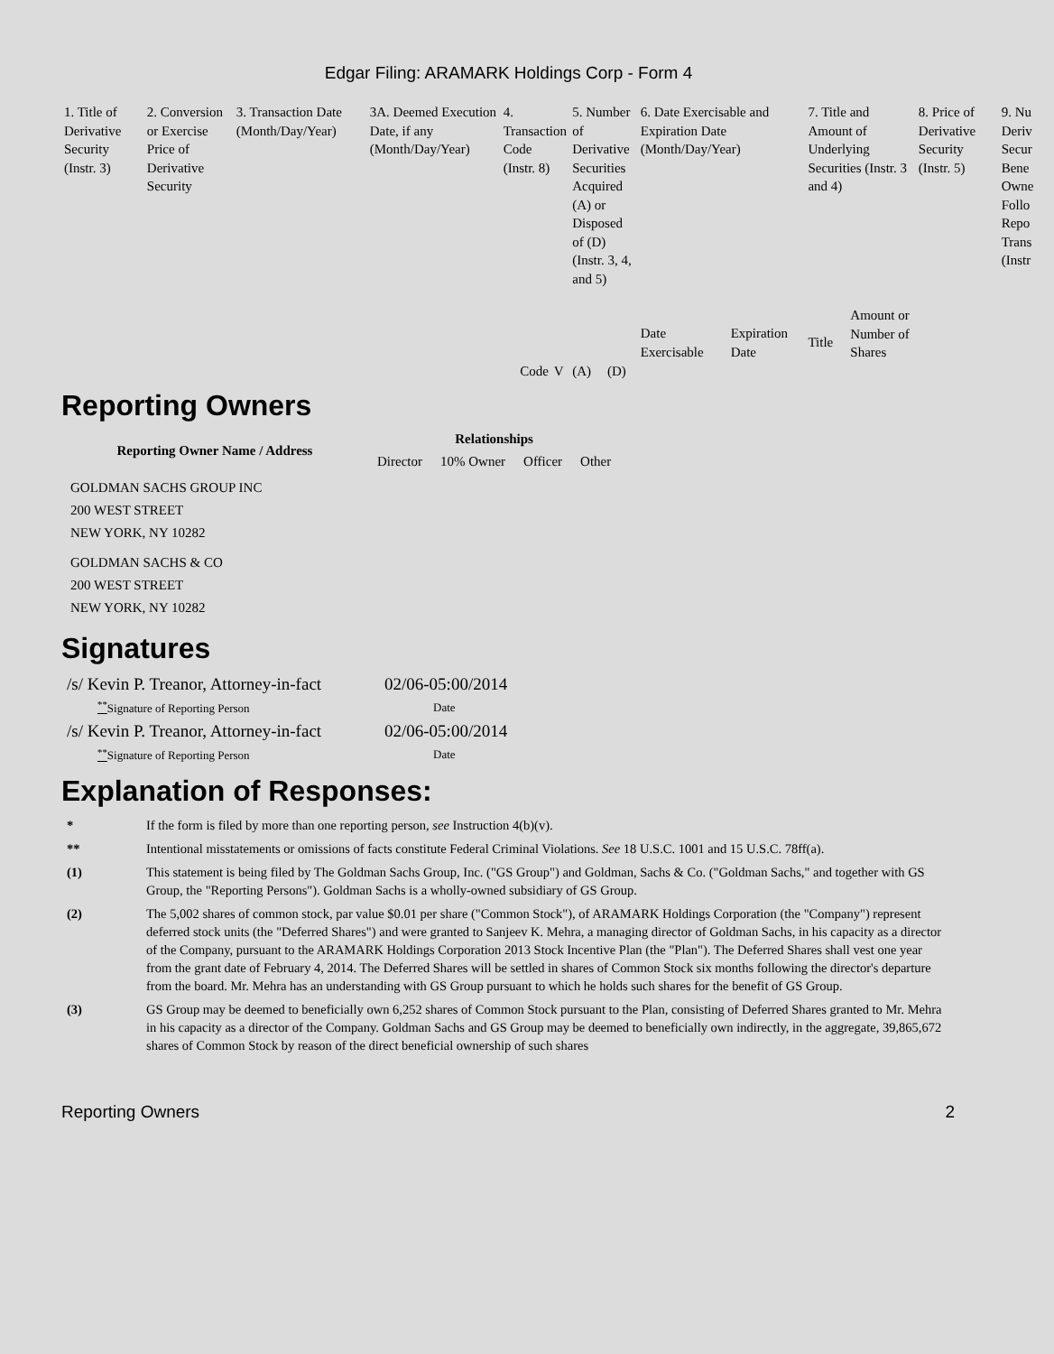Edgar Filing: ARAMARK Holdings Corp - Form 4
| 1. Title of Derivative Security (Instr. 3) | 2. Conversion or Exercise Price of Derivative Security | 3. Transaction Date (Month/Day/Year) | 3A. Deemed Execution Date, if any (Month/Day/Year) | 4. Transaction Code (Instr. 8) | | 5. Number of Derivative Securities Acquired (A) or Disposed of (D) (Instr. 3, 4, and 5) | | 6. Date Exercisable and Expiration Date (Month/Day/Year) | | 7. Title and Amount of Underlying Securities (Instr. 3 and 4) | | 8. Price of Derivative Security (Instr. 5) | 9. Nu Deriv Secur Bene Owne Follo Repo Trans (Instr |
| | | | | | | | | Date Exercisable | Expiration Date | Title | Amount or Number of Shares | | |
| | | | | Code | V | (A) | (D) | | | | | | |
Reporting Owners
| Reporting Owner Name / Address | Relationships | | | |
| --- | --- | --- | --- | --- |
| | Director | 10% Owner | Officer | Other |
| GOLDMAN SACHS GROUP INC 200 WEST STREET NEW YORK, NY 10282 | | | | |
| GOLDMAN SACHS & CO 200 WEST STREET NEW YORK, NY 10282 | | | | |
Signatures
| /s/ Kevin P. Treanor, Attorney-in-fact | 02/06-05:00/2014 |
| <sup>**</sup> Signature of Reporting Person | Date |
| /s/ Kevin P. Treanor, Attorney-in-fact | 02/06-05:00/2014 |
| <sup>**</sup> Signature of Reporting Person | Date |
Explanation of Responses:
| * | If the form is filed by more than one reporting person, see Instruction 4(b)(v). |
| ** | Intentional misstatements or omissions of facts constitute Federal Criminal Violations. See 18 U.S.C. 1001 and 15 U.S.C. 78ff(a). |
| (1) | This statement is being filed by The Goldman Sachs Group, Inc. ("GS Group") and Goldman, Sachs & Co. ("Goldman Sachs," and together with GS Group, the "Reporting Persons"). Goldman Sachs is a wholly-owned subsidiary of GS Group. |
| (2) | The 5,002 shares of common stock, par value $0.01 per share ("Common Stock"), of ARAMARK Holdings Corporation (the "Company") represent deferred stock units (the "Deferred Shares") and were granted to Sanjeev K. Mehra, a managing director of Goldman Sachs, in his capacity as a director of the Company, pursuant to the ARAMARK Holdings Corporation 2013 Stock Incentive Plan (the "Plan"). The Deferred Shares shall vest one year from the grant date of February 4, 2014. The Deferred Shares will be settled in shares of Common Stock six months following the director's departure from the board. Mr. Mehra has an understanding with GS Group pursuant to which he holds such shares for the benefit of GS Group. |
| (3) | GS Group may be deemed to beneficially own 6,252 shares of Common Stock pursuant to the Plan, consisting of Deferred Shares granted to Mr. Mehra in his capacity as a director of the Company. Goldman Sachs and GS Group may be deemed to beneficially own indirectly, in the aggregate, 39,865,672 shares of Common Stock by reason of the direct beneficial ownership of such shares |
Reporting Owners 2